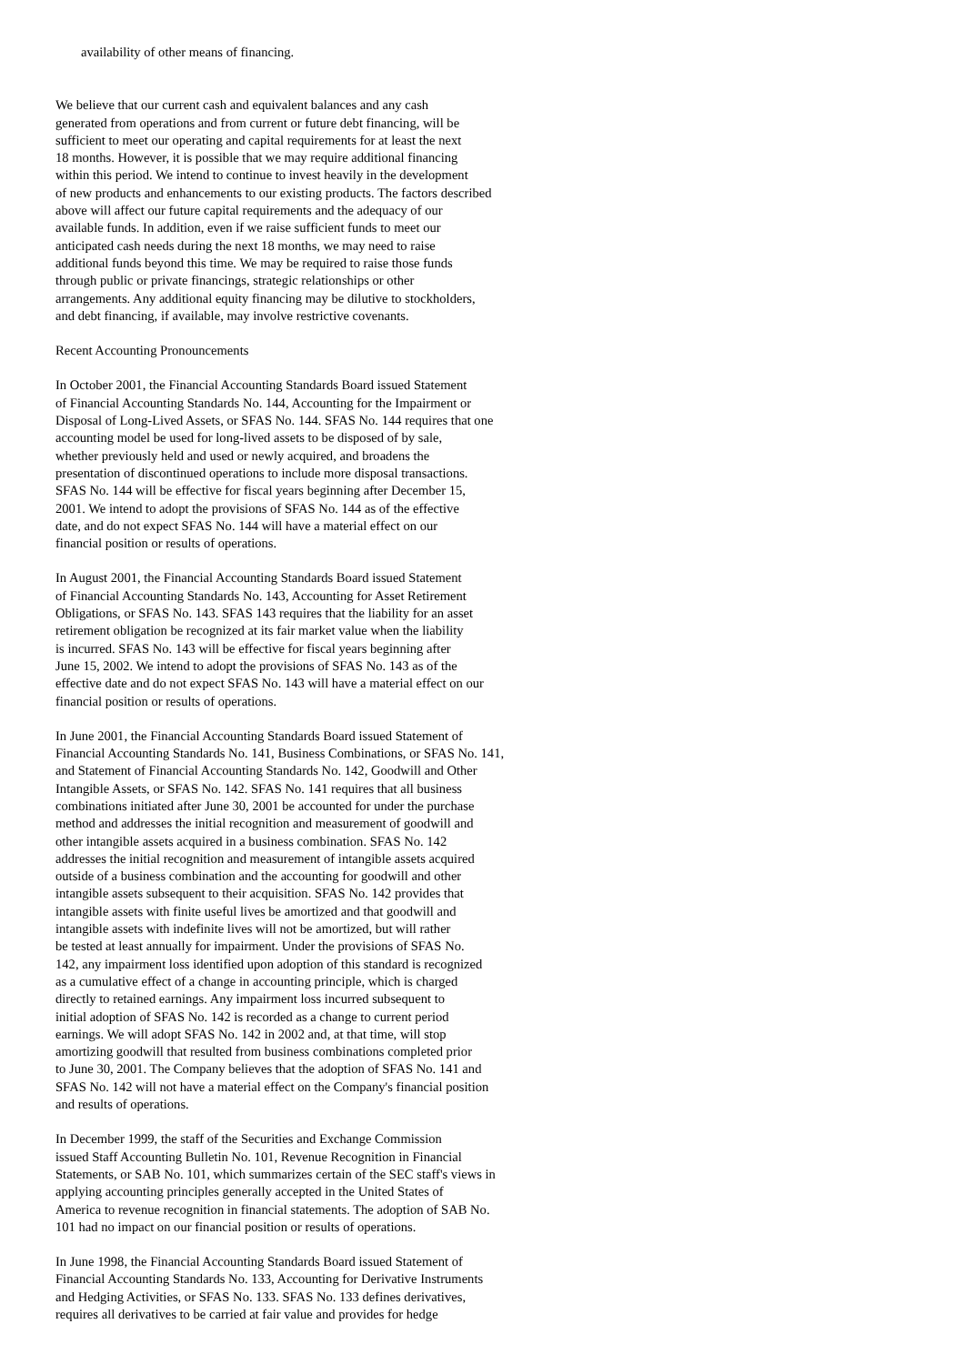availability of other means of financing.
We believe that our current cash and equivalent balances and any cash generated from operations and from current or future debt financing, will be sufficient to meet our operating and capital requirements for at least the next 18 months. However, it is possible that we may require additional financing within this period. We intend to continue to invest heavily in the development of new products and enhancements to our existing products. The factors described above will affect our future capital requirements and the adequacy of our available funds. In addition, even if we raise sufficient funds to meet our anticipated cash needs during the next 18 months, we may need to raise additional funds beyond this time. We may be required to raise those funds through public or private financings, strategic relationships or other arrangements. Any additional equity financing may be dilutive to stockholders, and debt financing, if available, may involve restrictive covenants.
Recent Accounting Pronouncements
In October 2001, the Financial Accounting Standards Board issued Statement of Financial Accounting Standards No. 144, Accounting for the Impairment or Disposal of Long-Lived Assets, or SFAS No. 144. SFAS No. 144 requires that one accounting model be used for long-lived assets to be disposed of by sale, whether previously held and used or newly acquired, and broadens the presentation of discontinued operations to include more disposal transactions. SFAS No. 144 will be effective for fiscal years beginning after December 15, 2001. We intend to adopt the provisions of SFAS No. 144 as of the effective date, and do not expect SFAS No. 144 will have a material effect on our financial position or results of operations.
In August 2001, the Financial Accounting Standards Board issued Statement of Financial Accounting Standards No. 143, Accounting for Asset Retirement Obligations, or SFAS No. 143. SFAS 143 requires that the liability for an asset retirement obligation be recognized at its fair market value when the liability is incurred. SFAS No. 143 will be effective for fiscal years beginning after June 15, 2002. We intend to adopt the provisions of SFAS No. 143 as of the effective date and do not expect SFAS No. 143 will have a material effect on our financial position or results of operations.
In June 2001, the Financial Accounting Standards Board issued Statement of Financial Accounting Standards No. 141, Business Combinations, or SFAS No. 141, and Statement of Financial Accounting Standards No. 142, Goodwill and Other Intangible Assets, or SFAS No. 142. SFAS No. 141 requires that all business combinations initiated after June 30, 2001 be accounted for under the purchase method and addresses the initial recognition and measurement of goodwill and other intangible assets acquired in a business combination. SFAS No. 142 addresses the initial recognition and measurement of intangible assets acquired outside of a business combination and the accounting for goodwill and other intangible assets subsequent to their acquisition. SFAS No. 142 provides that intangible assets with finite useful lives be amortized and that goodwill and intangible assets with indefinite lives will not be amortized, but will rather be tested at least annually for impairment. Under the provisions of SFAS No. 142, any impairment loss identified upon adoption of this standard is recognized as a cumulative effect of a change in accounting principle, which is charged directly to retained earnings. Any impairment loss incurred subsequent to initial adoption of SFAS No. 142 is recorded as a change to current period earnings. We will adopt SFAS No. 142 in 2002 and, at that time, will stop amortizing goodwill that resulted from business combinations completed prior to June 30, 2001. The Company believes that the adoption of SFAS No. 141 and SFAS No. 142 will not have a material effect on the Company's financial position and results of operations.
In December 1999, the staff of the Securities and Exchange Commission issued Staff Accounting Bulletin No. 101, Revenue Recognition in Financial Statements, or SAB No. 101, which summarizes certain of the SEC staff's views in applying accounting principles generally accepted in the United States of America to revenue recognition in financial statements. The adoption of SAB No. 101 had no impact on our financial position or results of operations.
In June 1998, the Financial Accounting Standards Board issued Statement of Financial Accounting Standards No. 133, Accounting for Derivative Instruments and Hedging Activities, or SFAS No. 133. SFAS No. 133 defines derivatives, requires all derivatives to be carried at fair value and provides for hedge